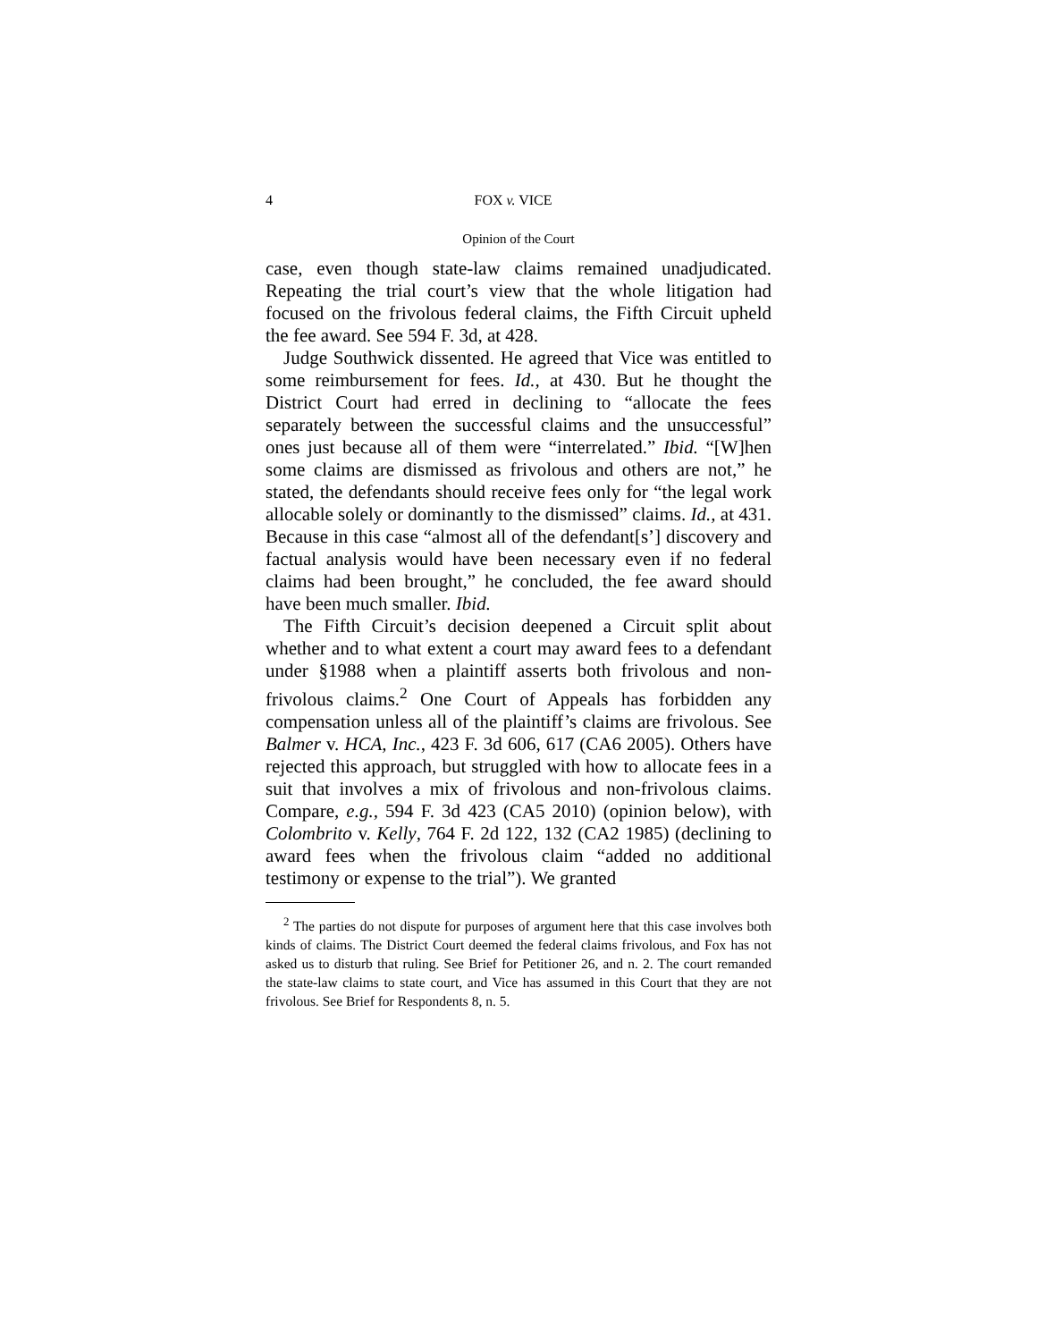4 FOX v. VICE
Opinion of the Court
case, even though state-law claims remained unadjudicated. Repeating the trial court’s view that the whole litigation had focused on the frivolous federal claims, the Fifth Circuit upheld the fee award. See 594 F. 3d, at 428.
Judge Southwick dissented. He agreed that Vice was entitled to some reimbursement for fees. Id., at 430. But he thought the District Court had erred in declining to “allocate the fees separately between the successful claims and the unsuccessful” ones just because all of them were “interrelated.” Ibid. “[W]hen some claims are dismissed as frivolous and others are not,” he stated, the defendants should receive fees only for “the legal work allocable solely or dominantly to the dismissed” claims. Id., at 431. Because in this case “almost all of the defendant[s’] discovery and factual analysis would have been necessary even if no federal claims had been brought,” he concluded, the fee award should have been much smaller. Ibid.
The Fifth Circuit’s decision deepened a Circuit split about whether and to what extent a court may award fees to a defendant under §1988 when a plaintiff asserts both frivolous and non-frivolous claims.<sup>2</sup> One Court of Appeals has forbidden any compensation unless all of the plaintiff’s claims are frivolous. See Balmer v. HCA, Inc., 423 F. 3d 606, 617 (CA6 2005). Others have rejected this approach, but struggled with how to allocate fees in a suit that involves a mix of frivolous and non-frivolous claims. Compare, e.g., 594 F. 3d 423 (CA5 2010) (opinion below), with Colombrito v. Kelly, 764 F. 2d 122, 132 (CA2 1985) (declining to award fees when the frivolous claim “added no additional testimony or expense to the trial”). We granted
<sup>2</sup> The parties do not dispute for purposes of argument here that this case involves both kinds of claims. The District Court deemed the federal claims frivolous, and Fox has not asked us to disturb that ruling. See Brief for Petitioner 26, and n. 2. The court remanded the state-law claims to state court, and Vice has assumed in this Court that they are not frivolous. See Brief for Respondents 8, n. 5.